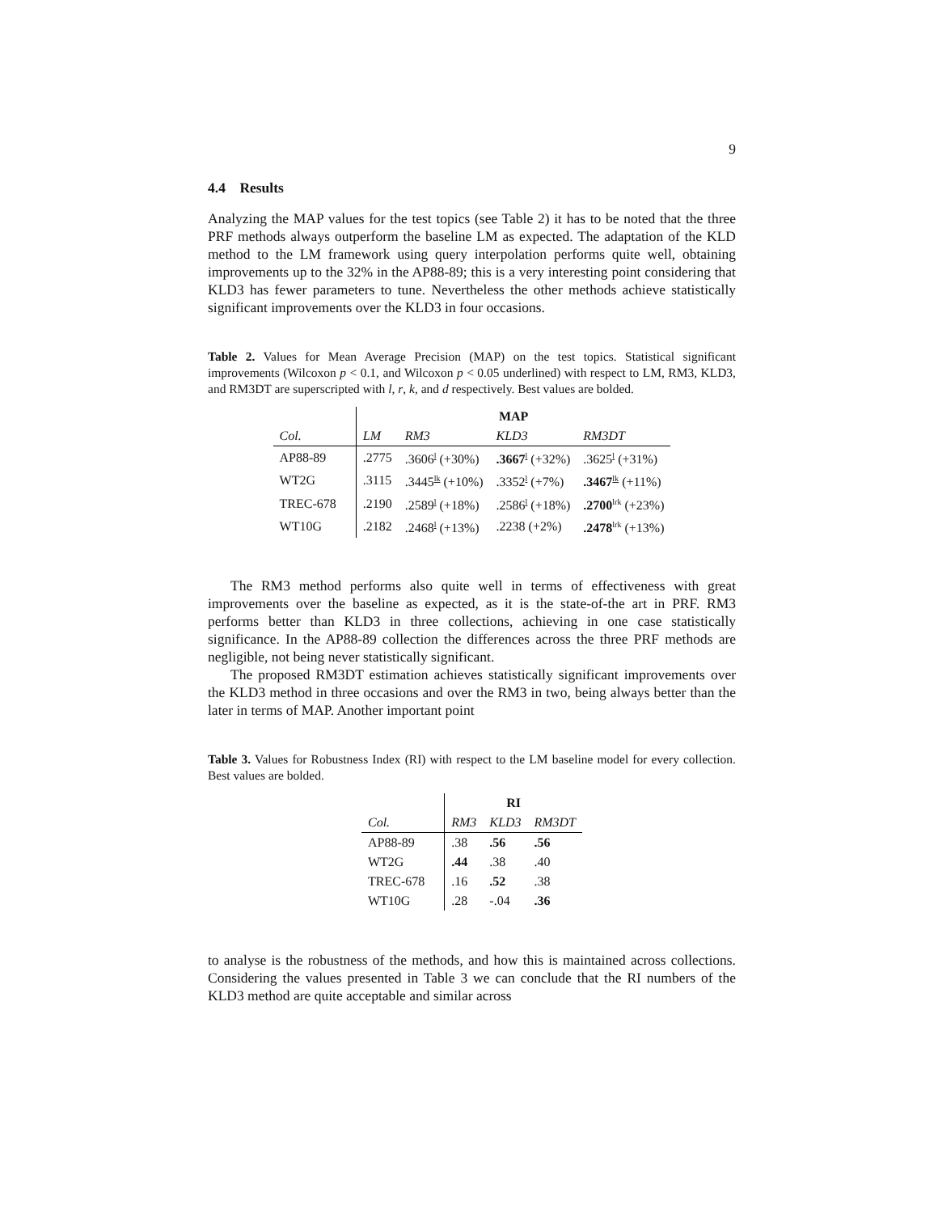9
4.4 Results
Analyzing the MAP values for the test topics (see Table 2) it has to be noted that the three PRF methods always outperform the baseline LM as expected. The adaptation of the KLD method to the LM framework using query interpolation performs quite well, obtaining improvements up to the 32% in the AP88-89; this is a very interesting point considering that KLD3 has fewer parameters to tune. Nevertheless the other methods achieve statistically significant improvements over the KLD3 in four occasions.
Table 2. Values for Mean Average Precision (MAP) on the test topics. Statistical significant improvements (Wilcoxon p < 0.1, and Wilcoxon p < 0.05 underlined) with respect to LM, RM3, KLD3, and RM3DT are superscripted with l, r, k, and d respectively. Best values are bolded.
| | | MAP | | | |
| --- | --- | --- | --- | --- | --- |
| Col. | | LM | RM3 | KLD3 | RM3DT |
| AP88-89 | | .2775 | .3606<sup>l</sup> (+30%) | .3667<sup>l</sup> (+32%) | .3625<sup>l</sup> (+31%) |
| WT2G | | .3115 | .3445<sup>lk</sup> (+10%) | .3352<sup>l</sup> (+7%) | .3467<sup>lk</sup> (+11%) |
| TREC-678 | | .2190 | .2589<sup>l</sup> (+18%) | .2586<sup>l</sup> (+18%) | .2700<sup>lrk</sup> (+23%) |
| WT10G | | .2182 | .2468<sup>l</sup> (+13%) | .2238 (+2%) | .2478<sup>lrk</sup> (+13%) |
The RM3 method performs also quite well in terms of effectiveness with great improvements over the baseline as expected, as it is the state-of-the art in PRF. RM3 performs better than KLD3 in three collections, achieving in one case statistically significance. In the AP88-89 collection the differences across the three PRF methods are negligible, not being never statistically significant.
The proposed RM3DT estimation achieves statistically significant improvements over the KLD3 method in three occasions and over the RM3 in two, being always better than the later in terms of MAP. Another important point
Table 3. Values for Robustness Index (RI) with respect to the LM baseline model for every collection. Best values are bolded.
| | | RI | | |
| --- | --- | --- | --- | --- |
| Col. | | RM3 | KLD3 | RM3DT |
| AP88-89 | | .38 | .56 | .56 |
| WT2G | | .44 | .38 | .40 |
| TREC-678 | | .16 | .52 | .38 |
| WT10G | | .28 | -.04 | .36 |
to analyse is the robustness of the methods, and how this is maintained across collections. Considering the values presented in Table 3 we can conclude that the RI numbers of the KLD3 method are quite acceptable and similar across